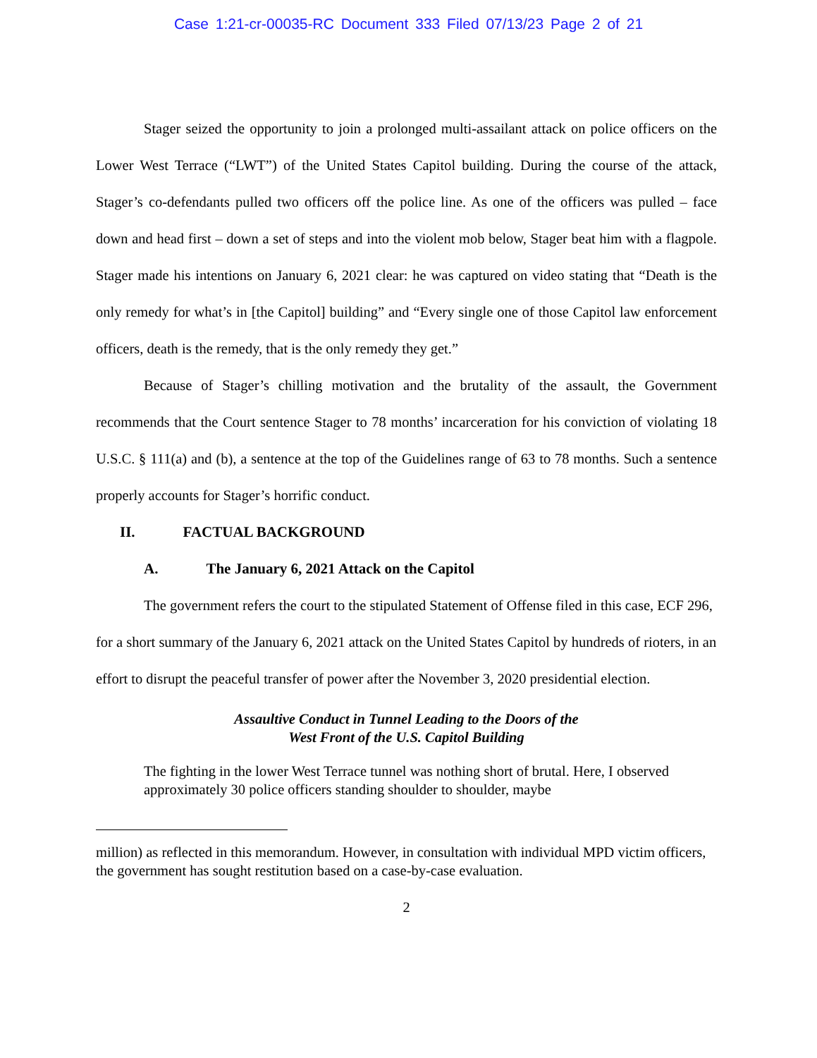Case 1:21-cr-00035-RC Document 333 Filed 07/13/23 Page 2 of 21
Stager seized the opportunity to join a prolonged multi-assailant attack on police officers on the Lower West Terrace (“LWT”) of the United States Capitol building. During the course of the attack, Stager’s co-defendants pulled two officers off the police line. As one of the officers was pulled – face down and head first – down a set of steps and into the violent mob below, Stager beat him with a flagpole. Stager made his intentions on January 6, 2021 clear: he was captured on video stating that “Death is the only remedy for what’s in [the Capitol] building” and “Every single one of those Capitol law enforcement officers, death is the remedy, that is the only remedy they get.”
Because of Stager’s chilling motivation and the brutality of the assault, the Government recommends that the Court sentence Stager to 78 months’ incarceration for his conviction of violating 18 U.S.C. § 111(a) and (b), a sentence at the top of the Guidelines range of 63 to 78 months. Such a sentence properly accounts for Stager’s horrific conduct.
II. FACTUAL BACKGROUND
A. The January 6, 2021 Attack on the Capitol
The government refers the court to the stipulated Statement of Offense filed in this case, ECF 296, for a short summary of the January 6, 2021 attack on the United States Capitol by hundreds of rioters, in an effort to disrupt the peaceful transfer of power after the November 3, 2020 presidential election.
Assaultive Conduct in Tunnel Leading to the Doors of the
West Front of the U.S. Capitol Building
The fighting in the lower West Terrace tunnel was nothing short of brutal. Here, I observed approximately 30 police officers standing shoulder to shoulder, maybe
million) as reflected in this memorandum. However, in consultation with individual MPD victim officers, the government has sought restitution based on a case-by-case evaluation.
2